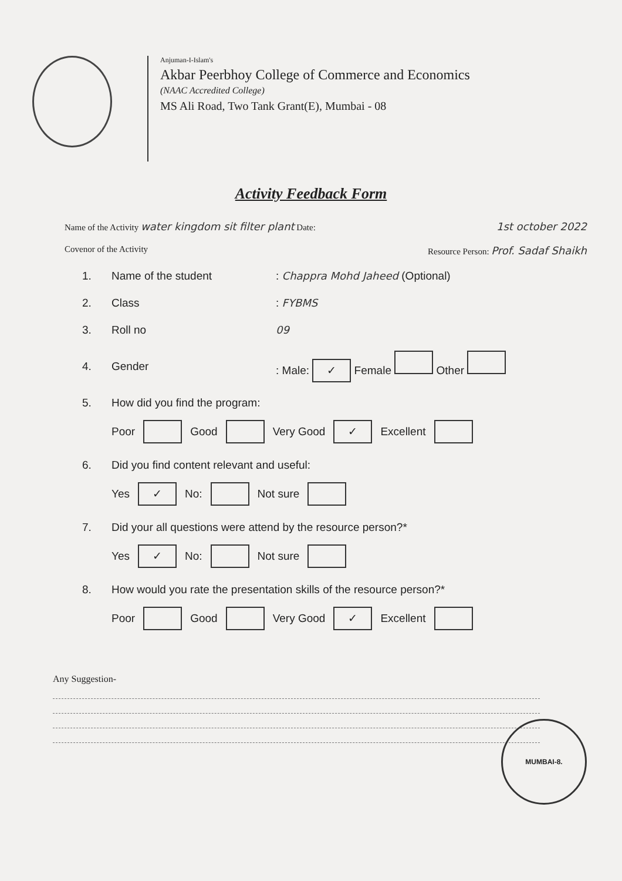Anjuman-I-Islam's
Akbar Peerbhoy College of Commerce and Economics
(NAAC Accredited College)
MS Ali Road, Two Tank Grant(E), Mumbai - 08
Activity Feedback Form
Name of the Activity water kingdom sit filter plant Date: 1st october 2022
Covenor of the Activity Resource Person: Prof. Sadaf Shaikh
1. Name of the student: Chappra Mohd Jaheed (Optional)
2. Class: FYBMS
3. Roll no 09
4. Gender: Male: ✓ Female Other
5. How did you find the program:
Poor Good Very Good ✓ Excellent
6. Did you find content relevant and useful:
Yes ✓ No: Not sure
7. Did your all questions were attend by the resource person?*
Yes ✓ No: Not sure
8. How would you rate the presentation skills of the resource person?*
Poor Good Very Good ✓ Excellent
Any Suggestion-
MUMBAI-8.